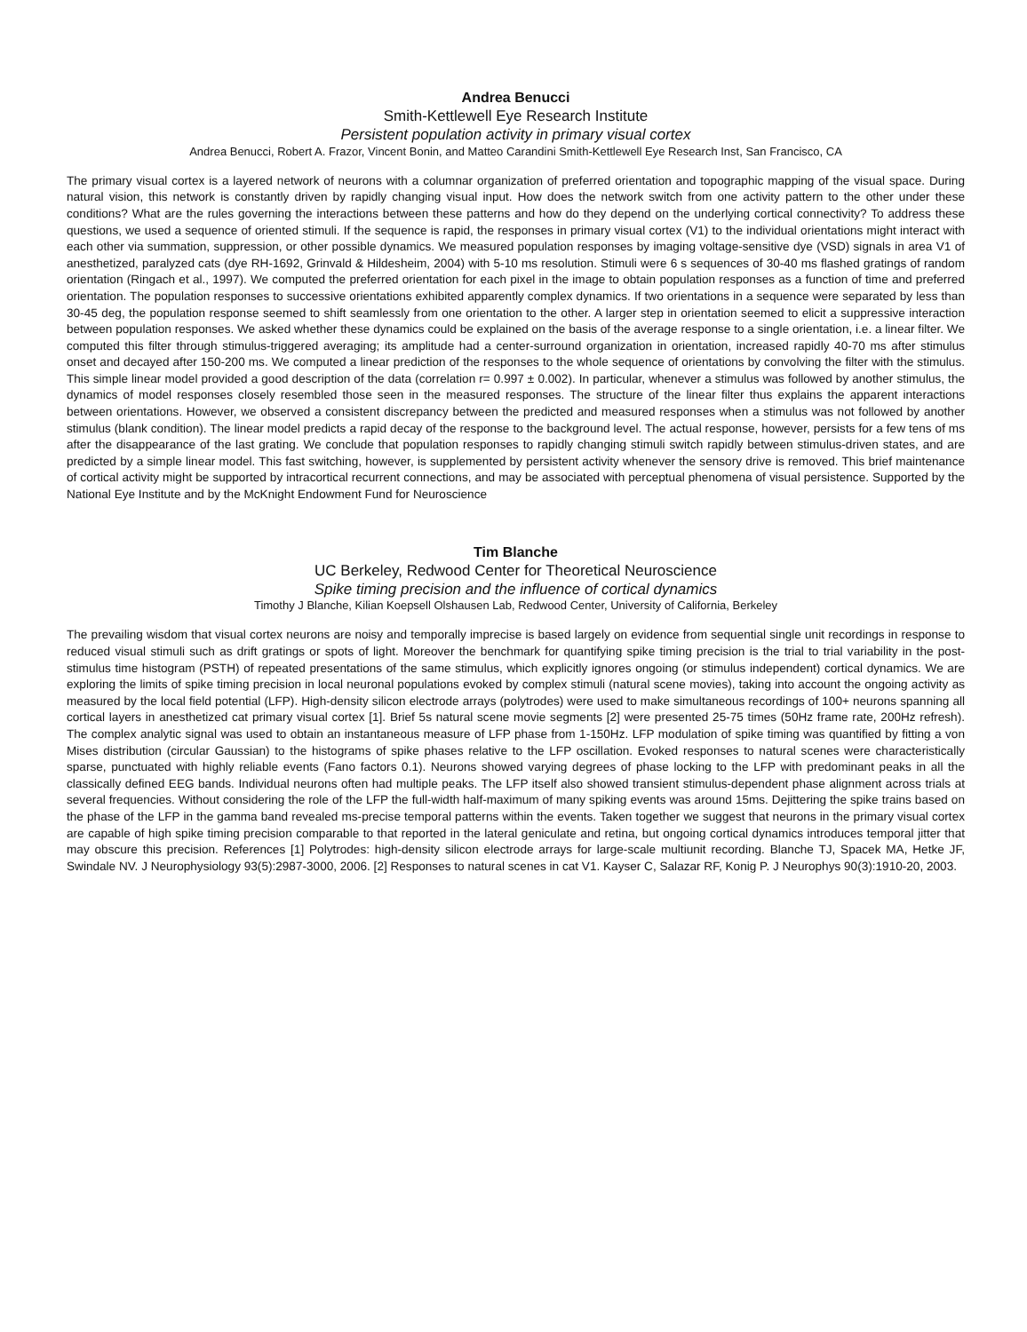Andrea Benucci
Smith-Kettlewell Eye Research Institute
Persistent population activity in primary visual cortex
Andrea Benucci, Robert A. Frazor, Vincent Bonin, and Matteo Carandini Smith-Kettlewell Eye Research Inst, San Francisco, CA
The primary visual cortex is a layered network of neurons with a columnar organization of preferred orientation and topographic mapping of the visual space. During natural vision, this network is constantly driven by rapidly changing visual input. How does the network switch from one activity pattern to the other under these conditions? What are the rules governing the interactions between these patterns and how do they depend on the underlying cortical connectivity? To address these questions, we used a sequence of oriented stimuli. If the sequence is rapid, the responses in primary visual cortex (V1) to the individual orientations might interact with each other via summation, suppression, or other possible dynamics. We measured population responses by imaging voltage-sensitive dye (VSD) signals in area V1 of anesthetized, paralyzed cats (dye RH-1692, Grinvald & Hildesheim, 2004) with 5-10 ms resolution. Stimuli were 6 s sequences of 30-40 ms flashed gratings of random orientation (Ringach et al., 1997). We computed the preferred orientation for each pixel in the image to obtain population responses as a function of time and preferred orientation. The population responses to successive orientations exhibited apparently complex dynamics. If two orientations in a sequence were separated by less than 30-45 deg, the population response seemed to shift seamlessly from one orientation to the other. A larger step in orientation seemed to elicit a suppressive interaction between population responses. We asked whether these dynamics could be explained on the basis of the average response to a single orientation, i.e. a linear filter. We computed this filter through stimulus-triggered averaging; its amplitude had a center-surround organization in orientation, increased rapidly 40-70 ms after stimulus onset and decayed after 150-200 ms. We computed a linear prediction of the responses to the whole sequence of orientations by convolving the filter with the stimulus. This simple linear model provided a good description of the data (correlation r= 0.997 ± 0.002). In particular, whenever a stimulus was followed by another stimulus, the dynamics of model responses closely resembled those seen in the measured responses. The structure of the linear filter thus explains the apparent interactions between orientations. However, we observed a consistent discrepancy between the predicted and measured responses when a stimulus was not followed by another stimulus (blank condition). The linear model predicts a rapid decay of the response to the background level. The actual response, however, persists for a few tens of ms after the disappearance of the last grating. We conclude that population responses to rapidly changing stimuli switch rapidly between stimulus-driven states, and are predicted by a simple linear model. This fast switching, however, is supplemented by persistent activity whenever the sensory drive is removed. This brief maintenance of cortical activity might be supported by intracortical recurrent connections, and may be associated with perceptual phenomena of visual persistence. Supported by the National Eye Institute and by the McKnight Endowment Fund for Neuroscience
Tim Blanche
UC Berkeley, Redwood Center for Theoretical Neuroscience
Spike timing precision and the influence of cortical dynamics
Timothy J Blanche, Kilian Koepsell Olshausen Lab, Redwood Center, University of California, Berkeley
The prevailing wisdom that visual cortex neurons are noisy and temporally imprecise is based largely on evidence from sequential single unit recordings in response to reduced visual stimuli such as drift gratings or spots of light. Moreover the benchmark for quantifying spike timing precision is the trial to trial variability in the post-stimulus time histogram (PSTH) of repeated presentations of the same stimulus, which explicitly ignores ongoing (or stimulus independent) cortical dynamics. We are exploring the limits of spike timing precision in local neuronal populations evoked by complex stimuli (natural scene movies), taking into account the ongoing activity as measured by the local field potential (LFP). High-density silicon electrode arrays (polytrodes) were used to make simultaneous recordings of 100+ neurons spanning all cortical layers in anesthetized cat primary visual cortex [1]. Brief 5s natural scene movie segments [2] were presented 25-75 times (50Hz frame rate, 200Hz refresh). The complex analytic signal was used to obtain an instantaneous measure of LFP phase from 1-150Hz. LFP modulation of spike timing was quantified by fitting a von Mises distribution (circular Gaussian) to the histograms of spike phases relative to the LFP oscillation. Evoked responses to natural scenes were characteristically sparse, punctuated with highly reliable events (Fano factors 0.1). Neurons showed varying degrees of phase locking to the LFP with predominant peaks in all the classically defined EEG bands. Individual neurons often had multiple peaks. The LFP itself also showed transient stimulus-dependent phase alignment across trials at several frequencies. Without considering the role of the LFP the full-width half-maximum of many spiking events was around 15ms. Dejittering the spike trains based on the phase of the LFP in the gamma band revealed ms-precise temporal patterns within the events. Taken together we suggest that neurons in the primary visual cortex are capable of high spike timing precision comparable to that reported in the lateral geniculate and retina, but ongoing cortical dynamics introduces temporal jitter that may obscure this precision. References [1] Polytrodes: high-density silicon electrode arrays for large-scale multiunit recording. Blanche TJ, Spacek MA, Hetke JF, Swindale NV. J Neurophysiology 93(5):2987-3000, 2006. [2] Responses to natural scenes in cat V1. Kayser C, Salazar RF, Konig P. J Neurophys 90(3):1910-20, 2003.